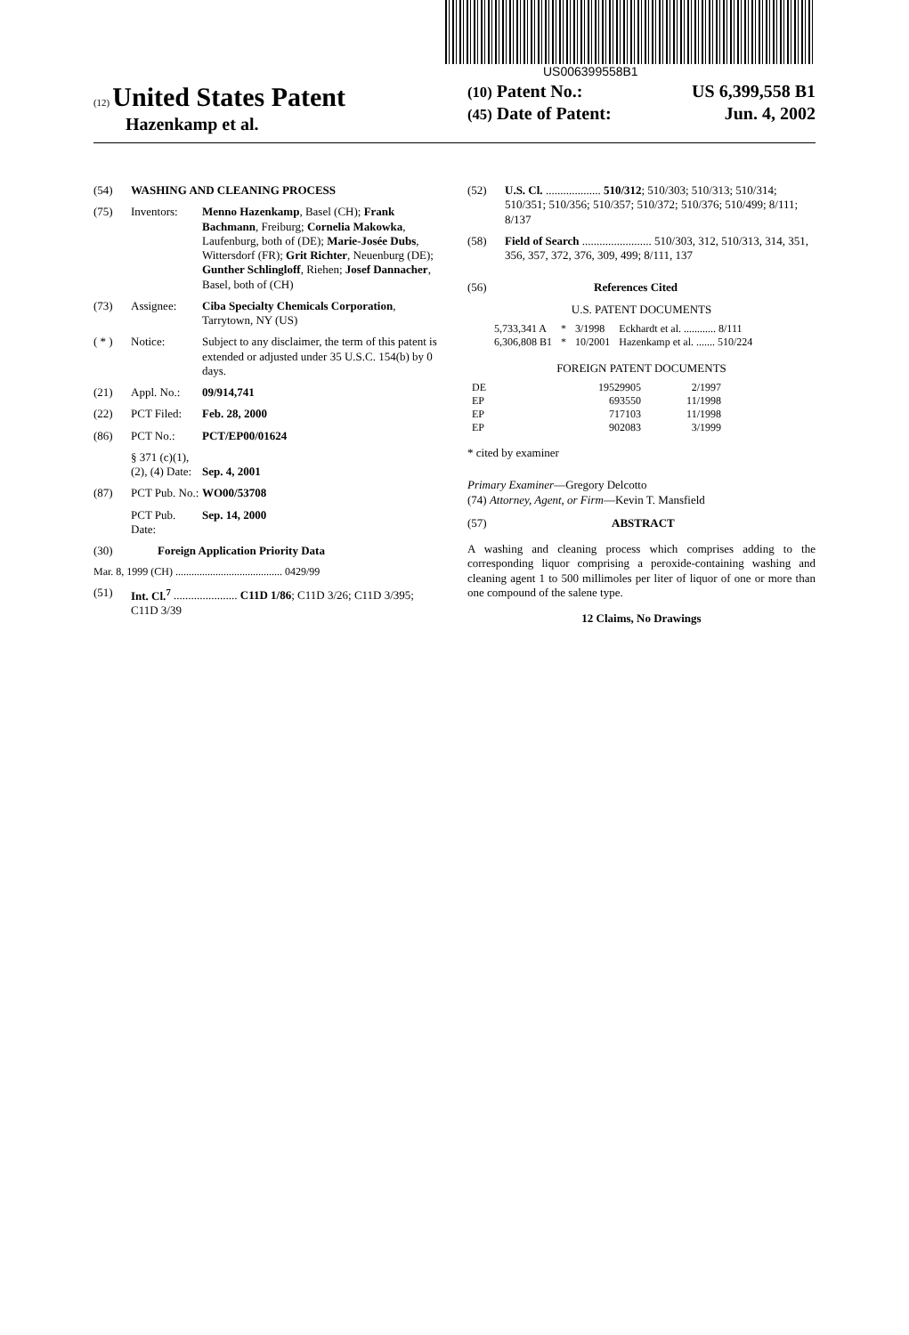US006399558B1
(12) United States Patent
Hazenkamp et al.
(10) Patent No.: US 6,399,558 B1
(45) Date of Patent: Jun. 4, 2002
(54) WASHING AND CLEANING PROCESS
(75) Inventors: Menno Hazenkamp, Basel (CH); Frank Bachmann, Freiburg; Cornelia Makowka, Laufenburg, both of (DE); Marie-Josée Dubs, Wittersdorf (FR); Grit Richter, Neuenburg (DE); Gunther Schlingloff, Riehen; Josef Dannacher, Basel, both of (CH)
(73) Assignee: Ciba Specialty Chemicals Corporation, Tarrytown, NY (US)
( * ) Notice: Subject to any disclaimer, the term of this patent is extended or adjusted under 35 U.S.C. 154(b) by 0 days.
(21) Appl. No.: 09/914,741
(22) PCT Filed: Feb. 28, 2000
(86) PCT No.: PCT/EP00/01624
§ 371 (c)(1),
(2), (4) Date:
Sep. 4, 2001
(87) PCT Pub. No.: WO00/53708
PCT Pub. Date: Sep. 14, 2000
(30) Foreign Application Priority Data
Mar. 8, 1999 (CH) ........................................ 0429/99
(51) Int. Cl.<sup>7</sup> ...................... C11D 1/86; C11D 3/26; C11D 3/395; C11D 3/39
(52) U.S. Cl. ................... 510/312; 510/303; 510/313; 510/314; 510/351; 510/356; 510/357; 510/372; 510/376; 510/499; 8/111; 8/137
(58) Field of Search ........................ 510/303, 312, 510/313, 314, 351, 356, 357, 372, 376, 309, 499; 8/111, 137
(56) References Cited
U.S. PATENT DOCUMENTS
| 5,733,341 A | * | 3/1998 | Eckhardt et al. ............ 8/111 |
| 6,306,808 B1 | * | 10/2001 | Hazenkamp et al. ....... 510/224 |
FOREIGN PATENT DOCUMENTS
| DE | 19529905 | 2/1997 |
| EP | 693550 | 11/1998 |
| EP | 717103 | 11/1998 |
| EP | 902083 | 3/1999 |
* cited by examiner
Primary Examiner—Gregory Delcotto
(74) Attorney, Agent, or Firm—Kevin T. Mansfield
(57) ABSTRACT
A washing and cleaning process which comprises adding to the corresponding liquor comprising a peroxide-containing washing and cleaning agent 1 to 500 millimoles per liter of liquor of one or more than one compound of the salene type.
12 Claims, No Drawings